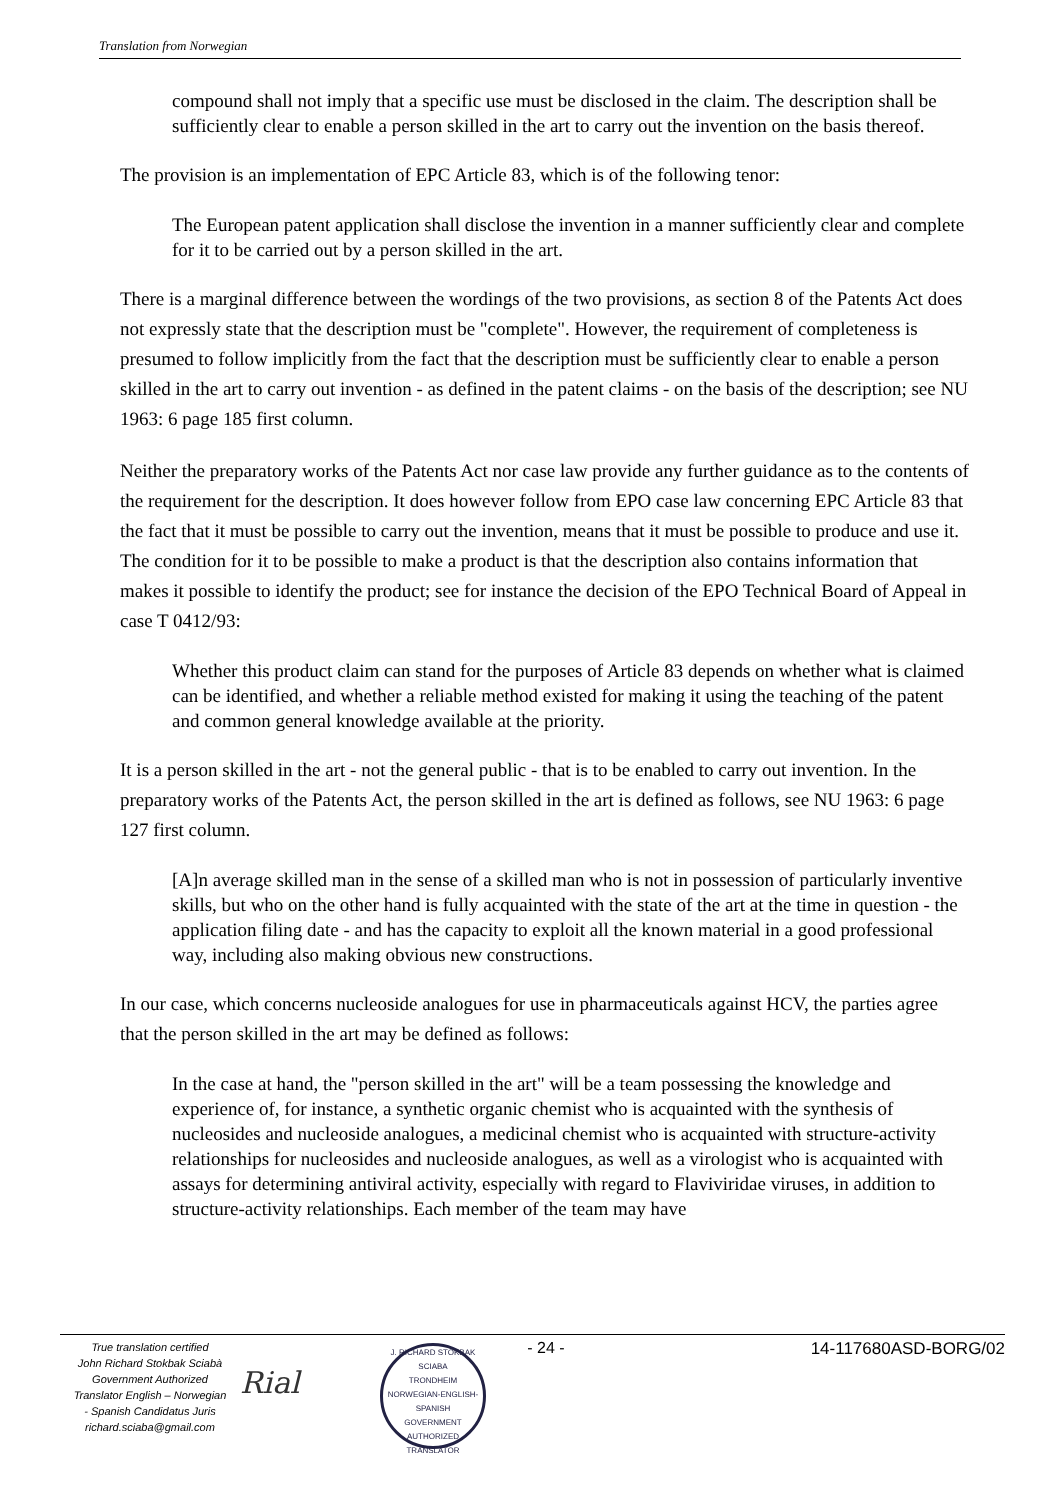Translation from Norwegian
compound shall not imply that a specific use must be disclosed in the claim. The description shall be sufficiently clear to enable a person skilled in the art to carry out the invention on the basis thereof.
The provision is an implementation of EPC Article 83, which is of the following tenor:
The European patent application shall disclose the invention in a manner sufficiently clear and complete for it to be carried out by a person skilled in the art.
There is a marginal difference between the wordings of the two provisions, as section 8 of the Patents Act does not expressly state that the description must be "complete". However, the requirement of completeness is presumed to follow implicitly from the fact that the description must be sufficiently clear to enable a person skilled in the art to carry out invention - as defined in the patent claims - on the basis of the description; see NU 1963: 6 page 185 first column.
Neither the preparatory works of the Patents Act nor case law provide any further guidance as to the contents of the requirement for the description. It does however follow from EPO case law concerning EPC Article 83 that the fact that it must be possible to carry out the invention, means that it must be possible to produce and use it. The condition for it to be possible to make a product is that the description also contains information that makes it possible to identify the product; see for instance the decision of the EPO Technical Board of Appeal in case T 0412/93:
Whether this product claim can stand for the purposes of Article 83 depends on whether what is claimed can be identified, and whether a reliable method existed for making it using the teaching of the patent and common general knowledge available at the priority.
It is a person skilled in the art - not the general public - that is to be enabled to carry out invention. In the preparatory works of the Patents Act, the person skilled in the art is defined as follows, see NU 1963: 6 page 127 first column.
[A]n average skilled man in the sense of a skilled man who is not in possession of particularly inventive skills, but who on the other hand is fully acquainted with the state of the art at the time in question - the application filing date - and has the capacity to exploit all the known material in a good professional way, including also making obvious new constructions.
In our case, which concerns nucleoside analogues for use in pharmaceuticals against HCV, the parties agree that the person skilled in the art may be defined as follows:
In the case at hand, the "person skilled in the art" will be a team possessing the knowledge and experience of, for instance, a synthetic organic chemist who is acquainted with the synthesis of nucleosides and nucleoside analogues, a medicinal chemist who is acquainted with structure-activity relationships for nucleosides and nucleoside analogues, as well as a virologist who is acquainted with assays for determining antiviral activity, especially with regard to Flaviviridae viruses, in addition to structure-activity relationships. Each member of the team may have
True translation certified
John Richard Stokbak Sciabà
Government Authorized
Translator English – Norwegian
- Spanish Candidatus Juris
richard.sciaba@gmail.com
Rial
J. RICHARD STOKBAK SCIABA
TRONDHEIM
NORWEGIAN-ENGLISH-SPANISH
GOVERNMENT AUTHORIZED TRANSLATOR
- 24 - 14-117680ASD-BORG/02